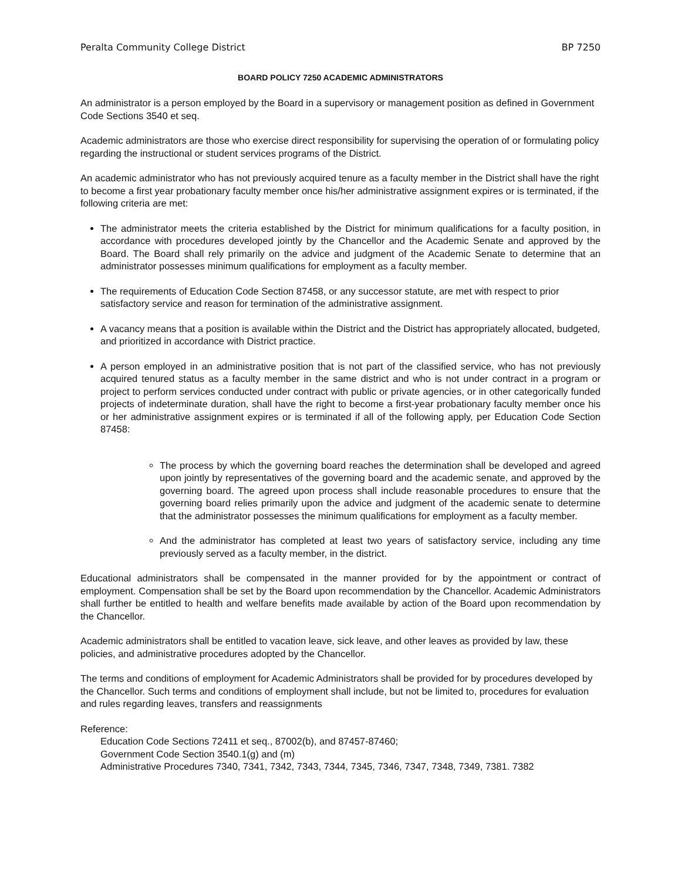Peralta Community College District BP 7250
BOARD POLICY 7250 ACADEMIC ADMINISTRATORS
An administrator is a person employed by the Board in a supervisory or management position as defined in Government Code Sections 3540 et seq.
Academic administrators are those who exercise direct responsibility for supervising the operation of or formulating policy regarding the instructional or student services programs of the District.
An academic administrator who has not previously acquired tenure as a faculty member in the District shall have the right to become a first year probationary faculty member once his/her administrative assignment expires or is terminated, if the following criteria are met:
The administrator meets the criteria established by the District for minimum qualifications for a faculty position, in accordance with procedures developed jointly by the Chancellor and the Academic Senate and approved by the Board. The Board shall rely primarily on the advice and judgment of the Academic Senate to determine that an administrator possesses minimum qualifications for employment as a faculty member.
The requirements of Education Code Section 87458, or any successor statute, are met with respect to prior satisfactory service and reason for termination of the administrative assignment.
A vacancy means that a position is available within the District and the District has appropriately allocated, budgeted, and prioritized in accordance with District practice.
A person employed in an administrative position that is not part of the classified service, who has not previously acquired tenured status as a faculty member in the same district and who is not under contract in a program or project to perform services conducted under contract with public or private agencies, or in other categorically funded projects of indeterminate duration, shall have the right to become a first-year probationary faculty member once his or her administrative assignment expires or is terminated if all of the following apply, per Education Code Section 87458:
The process by which the governing board reaches the determination shall be developed and agreed upon jointly by representatives of the governing board and the academic senate, and approved by the governing board. The agreed upon process shall include reasonable procedures to ensure that the governing board relies primarily upon the advice and judgment of the academic senate to determine that the administrator possesses the minimum qualifications for employment as a faculty member.
And the administrator has completed at least two years of satisfactory service, including any time previously served as a faculty member, in the district.
Educational administrators shall be compensated in the manner provided for by the appointment or contract of employment. Compensation shall be set by the Board upon recommendation by the Chancellor. Academic Administrators shall further be entitled to health and welfare benefits made available by action of the Board upon recommendation by the Chancellor.
Academic administrators shall be entitled to vacation leave, sick leave, and other leaves as provided by law, these policies, and administrative procedures adopted by the Chancellor.
The terms and conditions of employment for Academic Administrators shall be provided for by procedures developed by the Chancellor. Such terms and conditions of employment shall include, but not be limited to, procedures for evaluation and rules regarding leaves, transfers and reassignments
Reference:
Education Code Sections 72411 et seq., 87002(b), and 87457-87460;
Government Code Section 3540.1(g) and (m)
Administrative Procedures 7340, 7341, 7342, 7343, 7344, 7345, 7346, 7347, 7348, 7349, 7381. 7382